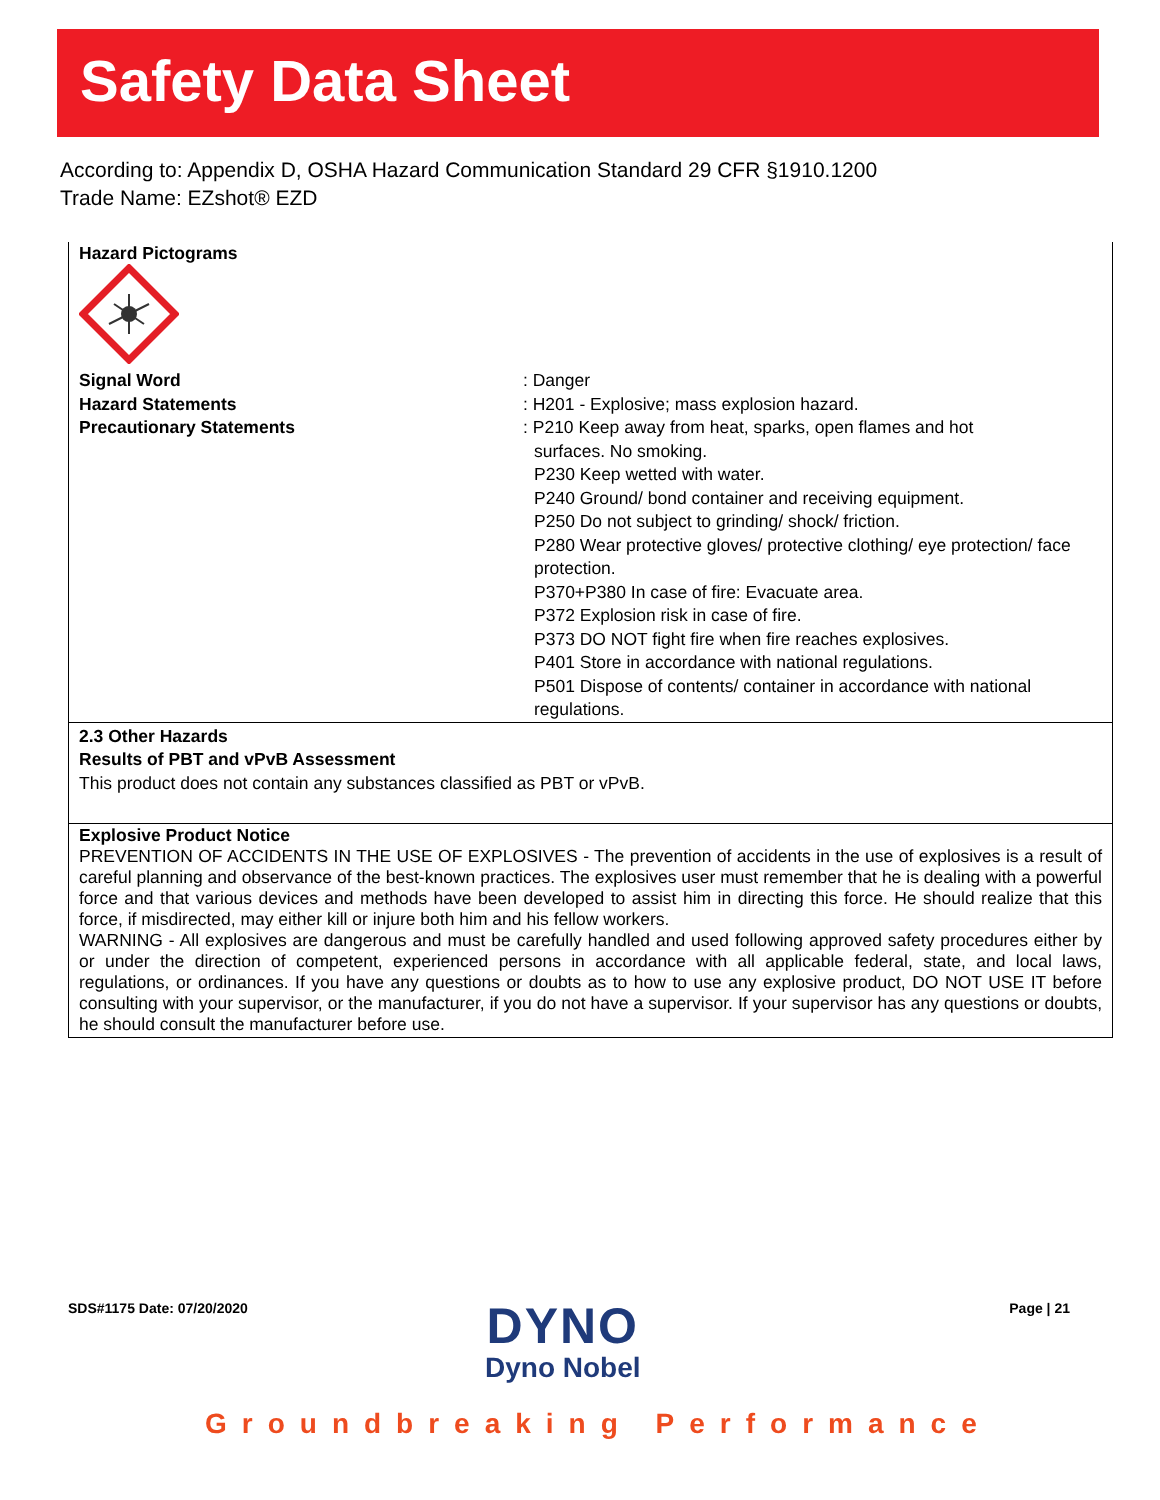Safety Data Sheet
According to: Appendix D, OSHA Hazard Communication Standard 29 CFR §1910.1200
Trade Name: EZshot® EZD
Hazard Pictograms
Signal Word : Danger
Hazard Statements : H201 - Explosive; mass explosion hazard.
Precautionary Statements : P210 Keep away from heat, sparks, open flames and hot
surfaces. No smoking.
P230 Keep wetted with water.
P240 Ground/ bond container and receiving equipment.
P250 Do not subject to grinding/ shock/ friction.
P280 Wear protective gloves/ protective clothing/ eye protection/ face protection.
P370+P380 In case of fire: Evacuate area.
P372 Explosion risk in case of fire.
P373 DO NOT fight fire when fire reaches explosives.
P401 Store in accordance with national regulations.
P501 Dispose of contents/ container in accordance with national regulations.
2.3 Other Hazards
Results of PBT and vPvB Assessment
This product does not contain any substances classified as PBT or vPvB.
Explosive Product Notice
PREVENTION OF ACCIDENTS IN THE USE OF EXPLOSIVES - The prevention of accidents in the use of explosives is a result of careful planning and observance of the best-known practices. The explosives user must remember that he is dealing with a powerful force and that various devices and methods have been developed to assist him in directing this force. He should realize that this force, if misdirected, may either kill or injure both him and his fellow workers.
WARNING - All explosives are dangerous and must be carefully handled and used following approved safety procedures either by or under the direction of competent, experienced persons in accordance with all applicable federal, state, and local laws, regulations, or ordinances. If you have any questions or doubts as to how to use any explosive product, DO NOT USE IT before consulting with your supervisor, or the manufacturer, if you do not have a supervisor. If your supervisor has any questions or doubts, he should consult the manufacturer before use.
SDS#1175 Date: 07/20/2020 Page | 21
DYNO
Dyno Nobel
Groundbreaking Performance